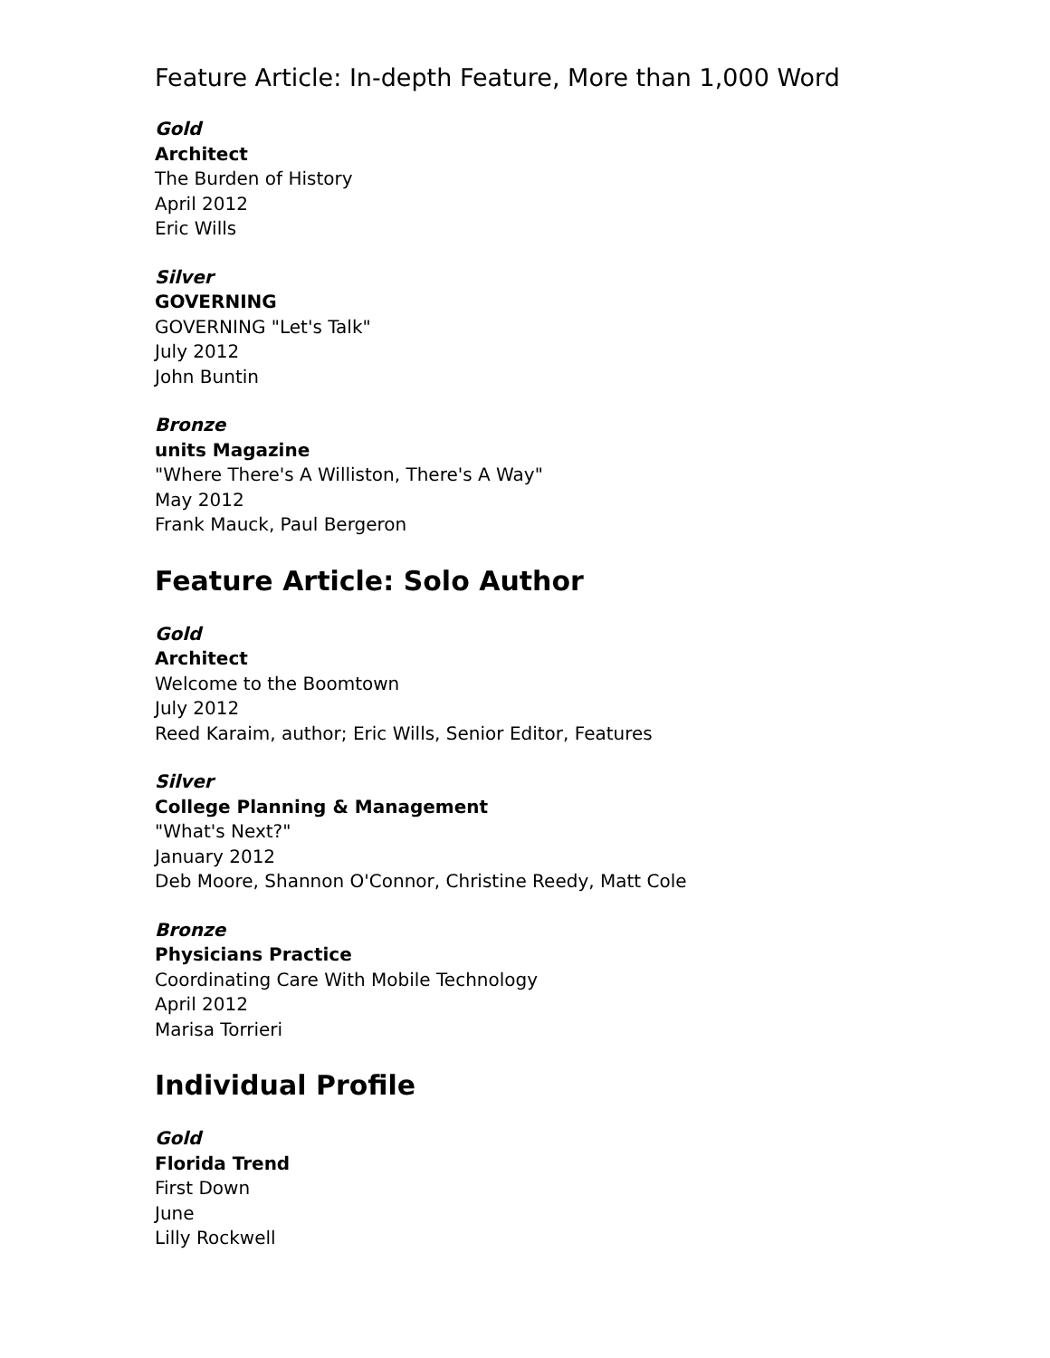Feature Article: In-depth Feature, More than 1,000 Word
Gold
Architect
The Burden of History
April 2012
Eric Wills
Silver
GOVERNING
GOVERNING "Let's Talk"
July 2012
John Buntin
Bronze
units Magazine
"Where There's A Williston, There's A Way"
May 2012
Frank Mauck, Paul Bergeron
Feature Article: Solo Author
Gold
Architect
Welcome to the Boomtown
July 2012
Reed Karaim, author; Eric Wills, Senior Editor, Features
Silver
College Planning & Management
"What's Next?"
January 2012
Deb Moore, Shannon O'Connor, Christine Reedy, Matt Cole
Bronze
Physicians Practice
Coordinating Care With Mobile Technology
April 2012
Marisa Torrieri
Individual Profile
Gold
Florida Trend
First Down
June
Lilly Rockwell